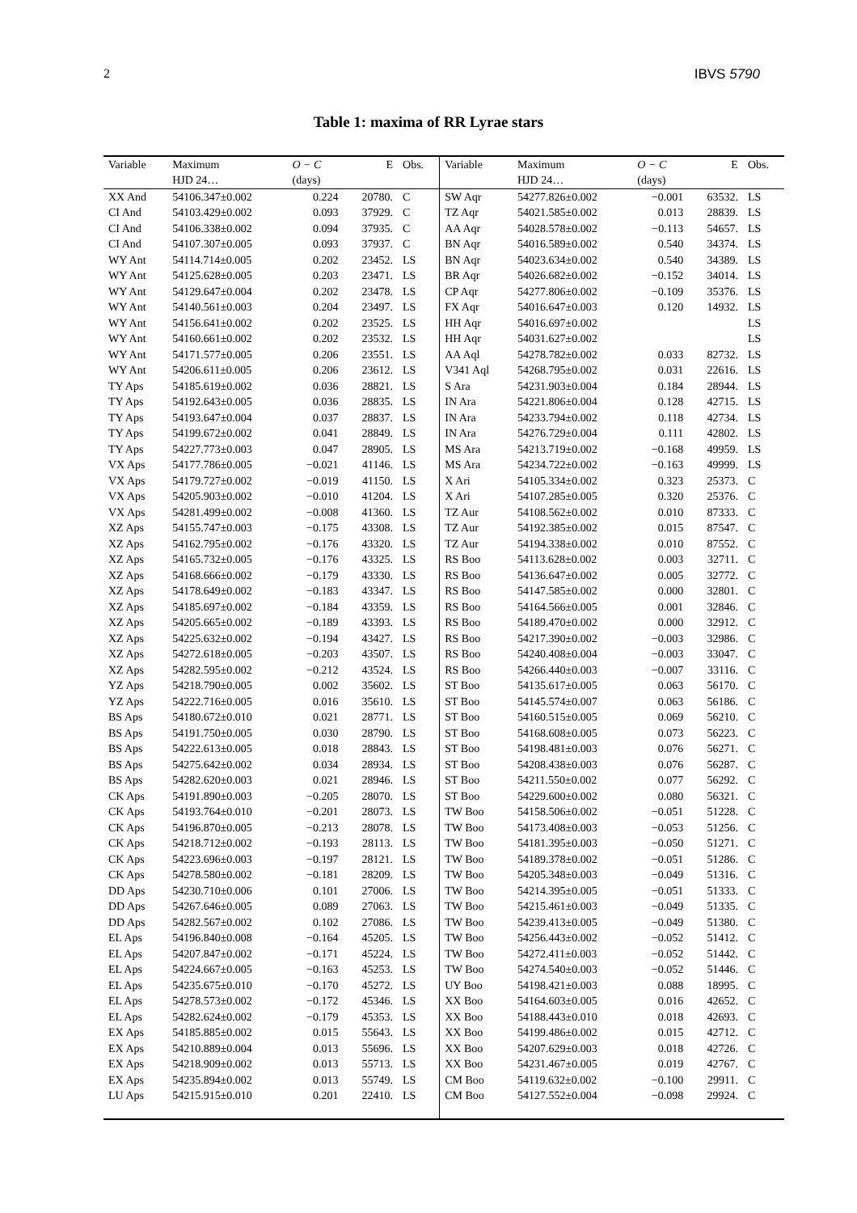2 IBVS 5790
Table 1: maxima of RR Lyrae stars
| Variable | Maximum | O − C | E | Obs. | Variable | Maximum | O − C | E | Obs. |
| --- | --- | --- | --- | --- | --- | --- | --- | --- | --- |
| | HJD 24… | (days) | | | | HJD 24… | (days) | | |
| XX And | 54106.347±0.002 | 0.224 | 20780. | C | SW Aqr | 54277.826±0.002 | −0.001 | 63532. | LS |
| CI And | 54103.429±0.002 | 0.093 | 37929. | C | TZ Aqr | 54021.585±0.002 | 0.013 | 28839. | LS |
| CI And | 54106.338±0.002 | 0.094 | 37935. | C | AA Aqr | 54028.578±0.002 | −0.113 | 54657. | LS |
| CI And | 54107.307±0.005 | 0.093 | 37937. | C | BN Aqr | 54016.589±0.002 | 0.540 | 34374. | LS |
| WY Ant | 54114.714±0.005 | 0.202 | 23452. | LS | BN Aqr | 54023.634±0.002 | 0.540 | 34389. | LS |
| WY Ant | 54125.628±0.005 | 0.203 | 23471. | LS | BR Aqr | 54026.682±0.002 | −0.152 | 34014. | LS |
| WY Ant | 54129.647±0.004 | 0.202 | 23478. | LS | CP Aqr | 54277.806±0.002 | −0.109 | 35376. | LS |
| WY Ant | 54140.561±0.003 | 0.204 | 23497. | LS | FX Aqr | 54016.647±0.003 | 0.120 | 14932. | LS |
| WY Ant | 54156.641±0.002 | 0.202 | 23525. | LS | HH Aqr | 54016.697±0.002 | | | LS |
| WY Ant | 54160.661±0.002 | 0.202 | 23532. | LS | HH Aqr | 54031.627±0.002 | | | LS |
| WY Ant | 54171.577±0.005 | 0.206 | 23551. | LS | AA Aql | 54278.782±0.002 | 0.033 | 82732. | LS |
| WY Ant | 54206.611±0.005 | 0.206 | 23612. | LS | V341 Aql | 54268.795±0.002 | 0.031 | 22616. | LS |
| TY Aps | 54185.619±0.002 | 0.036 | 28821. | LS | S Ara | 54231.903±0.004 | 0.184 | 28944. | LS |
| TY Aps | 54192.643±0.005 | 0.036 | 28835. | LS | IN Ara | 54221.806±0.004 | 0.128 | 42715. | LS |
| TY Aps | 54193.647±0.004 | 0.037 | 28837. | LS | IN Ara | 54233.794±0.002 | 0.118 | 42734. | LS |
| TY Aps | 54199.672±0.002 | 0.041 | 28849. | LS | IN Ara | 54276.729±0.004 | 0.111 | 42802. | LS |
| TY Aps | 54227.773±0.003 | 0.047 | 28905. | LS | MS Ara | 54213.719±0.002 | −0.168 | 49959. | LS |
| VX Aps | 54177.786±0.005 | −0.021 | 41146. | LS | MS Ara | 54234.722±0.002 | −0.163 | 49999. | LS |
| VX Aps | 54179.727±0.002 | −0.019 | 41150. | LS | X Ari | 54105.334±0.002 | 0.323 | 25373. | C |
| VX Aps | 54205.903±0.002 | −0.010 | 41204. | LS | X Ari | 54107.285±0.005 | 0.320 | 25376. | C |
| VX Aps | 54281.499±0.002 | −0.008 | 41360. | LS | TZ Aur | 54108.562±0.002 | 0.010 | 87333. | C |
| XZ Aps | 54155.747±0.003 | −0.175 | 43308. | LS | TZ Aur | 54192.385±0.002 | 0.015 | 87547. | C |
| XZ Aps | 54162.795±0.002 | −0.176 | 43320. | LS | TZ Aur | 54194.338±0.002 | 0.010 | 87552. | C |
| XZ Aps | 54165.732±0.005 | −0.176 | 43325. | LS | RS Boo | 54113.628±0.002 | 0.003 | 32711. | C |
| XZ Aps | 54168.666±0.002 | −0.179 | 43330. | LS | RS Boo | 54136.647±0.002 | 0.005 | 32772. | C |
| XZ Aps | 54178.649±0.002 | −0.183 | 43347. | LS | RS Boo | 54147.585±0.002 | 0.000 | 32801. | C |
| XZ Aps | 54185.697±0.002 | −0.184 | 43359. | LS | RS Boo | 54164.566±0.005 | 0.001 | 32846. | C |
| XZ Aps | 54205.665±0.002 | −0.189 | 43393. | LS | RS Boo | 54189.470±0.002 | 0.000 | 32912. | C |
| XZ Aps | 54225.632±0.002 | −0.194 | 43427. | LS | RS Boo | 54217.390±0.002 | −0.003 | 32986. | C |
| XZ Aps | 54272.618±0.005 | −0.203 | 43507. | LS | RS Boo | 54240.408±0.004 | −0.003 | 33047. | C |
| XZ Aps | 54282.595±0.002 | −0.212 | 43524. | LS | RS Boo | 54266.440±0.003 | −0.007 | 33116. | C |
| YZ Aps | 54218.790±0.005 | 0.002 | 35602. | LS | ST Boo | 54135.617±0.005 | 0.063 | 56170. | C |
| YZ Aps | 54222.716±0.005 | 0.016 | 35610. | LS | ST Boo | 54145.574±0.007 | 0.063 | 56186. | C |
| BS Aps | 54180.672±0.010 | 0.021 | 28771. | LS | ST Boo | 54160.515±0.005 | 0.069 | 56210. | C |
| BS Aps | 54191.750±0.005 | 0.030 | 28790. | LS | ST Boo | 54168.608±0.005 | 0.073 | 56223. | C |
| BS Aps | 54222.613±0.005 | 0.018 | 28843. | LS | ST Boo | 54198.481±0.003 | 0.076 | 56271. | C |
| BS Aps | 54275.642±0.002 | 0.034 | 28934. | LS | ST Boo | 54208.438±0.003 | 0.076 | 56287. | C |
| BS Aps | 54282.620±0.003 | 0.021 | 28946. | LS | ST Boo | 54211.550±0.002 | 0.077 | 56292. | C |
| CK Aps | 54191.890±0.003 | −0.205 | 28070. | LS | ST Boo | 54229.600±0.002 | 0.080 | 56321. | C |
| CK Aps | 54193.764±0.010 | −0.201 | 28073. | LS | TW Boo | 54158.506±0.002 | −0.051 | 51228. | C |
| CK Aps | 54196.870±0.005 | −0.213 | 28078. | LS | TW Boo | 54173.408±0.003 | −0.053 | 51256. | C |
| CK Aps | 54218.712±0.002 | −0.193 | 28113. | LS | TW Boo | 54181.395±0.003 | −0.050 | 51271. | C |
| CK Aps | 54223.696±0.003 | −0.197 | 28121. | LS | TW Boo | 54189.378±0.002 | −0.051 | 51286. | C |
| CK Aps | 54278.580±0.002 | −0.181 | 28209. | LS | TW Boo | 54205.348±0.003 | −0.049 | 51316. | C |
| DD Aps | 54230.710±0.006 | 0.101 | 27006. | LS | TW Boo | 54214.395±0.005 | −0.051 | 51333. | C |
| DD Aps | 54267.646±0.005 | 0.089 | 27063. | LS | TW Boo | 54215.461±0.003 | −0.049 | 51335. | C |
| DD Aps | 54282.567±0.002 | 0.102 | 27086. | LS | TW Boo | 54239.413±0.005 | −0.049 | 51380. | C |
| EL Aps | 54196.840±0.008 | −0.164 | 45205. | LS | TW Boo | 54256.443±0.002 | −0.052 | 51412. | C |
| EL Aps | 54207.847±0.002 | −0.171 | 45224. | LS | TW Boo | 54272.411±0.003 | −0.052 | 51442. | C |
| EL Aps | 54224.667±0.005 | −0.163 | 45253. | LS | TW Boo | 54274.540±0.003 | −0.052 | 51446. | C |
| EL Aps | 54235.675±0.010 | −0.170 | 45272. | LS | UY Boo | 54198.421±0.003 | 0.088 | 18995. | C |
| EL Aps | 54278.573±0.002 | −0.172 | 45346. | LS | XX Boo | 54164.603±0.005 | 0.016 | 42652. | C |
| EL Aps | 54282.624±0.002 | −0.179 | 45353. | LS | XX Boo | 54188.443±0.010 | 0.018 | 42693. | C |
| EX Aps | 54185.885±0.002 | 0.015 | 55643. | LS | XX Boo | 54199.486±0.002 | 0.015 | 42712. | C |
| EX Aps | 54210.889±0.004 | 0.013 | 55696. | LS | XX Boo | 54207.629±0.003 | 0.018 | 42726. | C |
| EX Aps | 54218.909±0.002 | 0.013 | 55713. | LS | XX Boo | 54231.467±0.005 | 0.019 | 42767. | C |
| EX Aps | 54235.894±0.002 | 0.013 | 55749. | LS | CM Boo | 54119.632±0.002 | −0.100 | 29911. | C |
| LU Aps | 54215.915±0.010 | 0.201 | 22410. | LS | CM Boo | 54127.552±0.004 | −0.098 | 29924. | C |